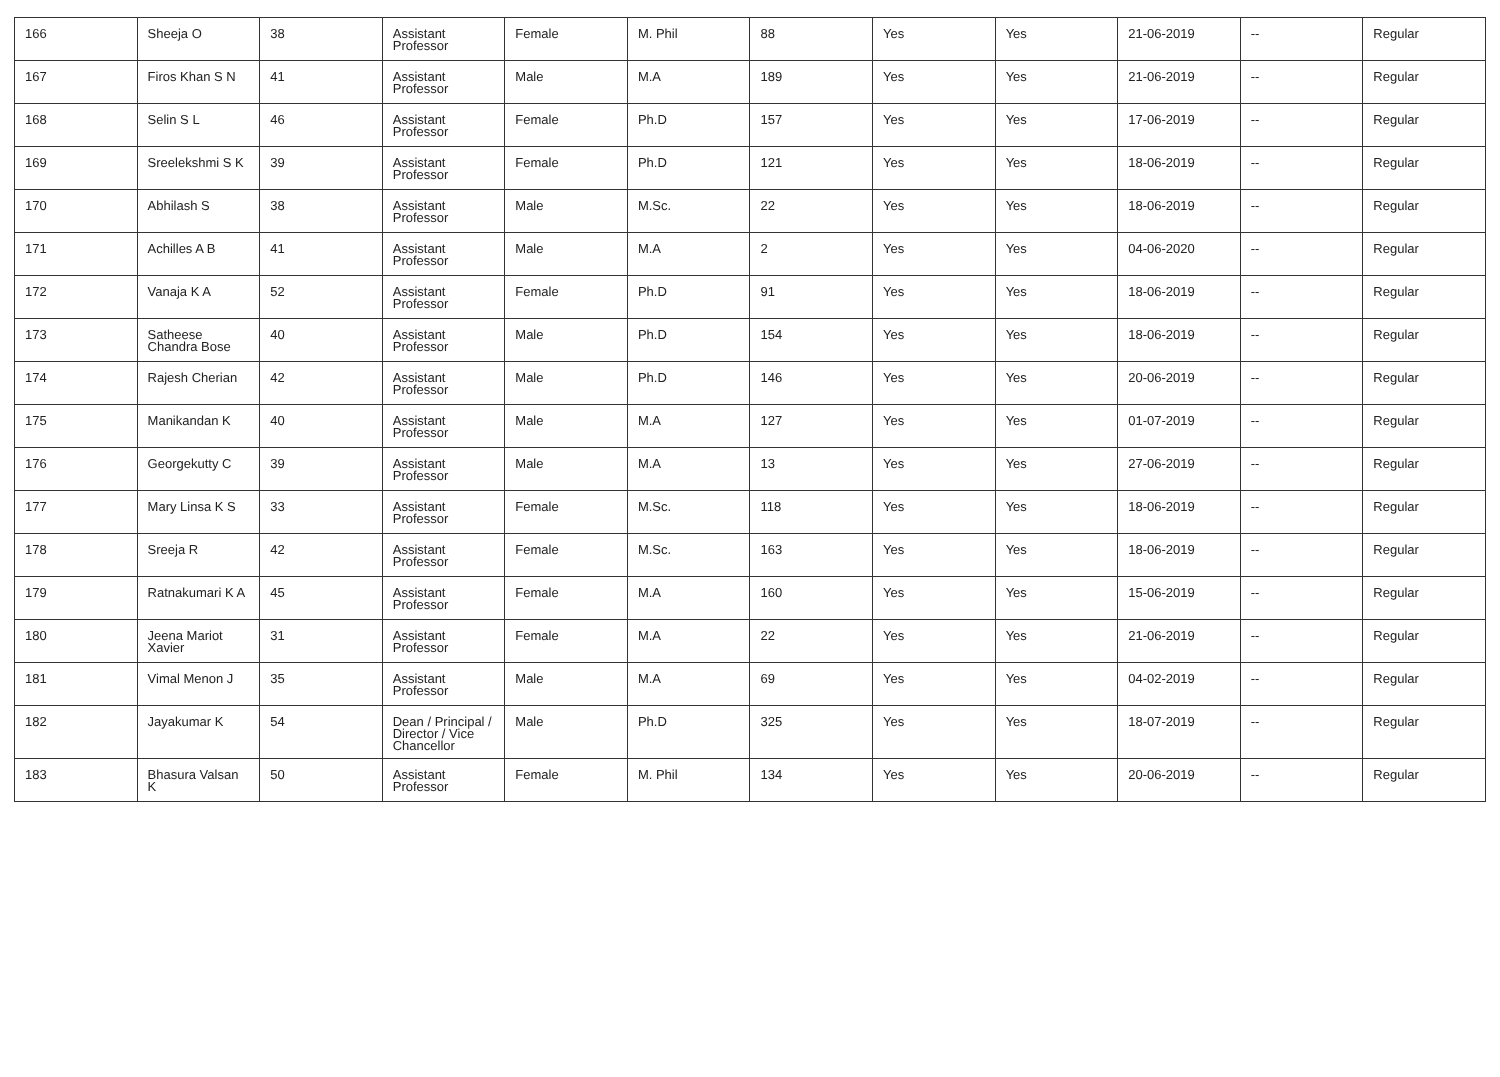| 166 | Sheeja O | 38 | Assistant Professor | Female | M. Phil | 88 | Yes | Yes | 21-06-2019 | -- | Regular |
| 167 | Firos Khan S N | 41 | Assistant Professor | Male | M.A | 189 | Yes | Yes | 21-06-2019 | -- | Regular |
| 168 | Selin S L | 46 | Assistant Professor | Female | Ph.D | 157 | Yes | Yes | 17-06-2019 | -- | Regular |
| 169 | Sreelekshmi S K | 39 | Assistant Professor | Female | Ph.D | 121 | Yes | Yes | 18-06-2019 | -- | Regular |
| 170 | Abhilash S | 38 | Assistant Professor | Male | M.Sc. | 22 | Yes | Yes | 18-06-2019 | -- | Regular |
| 171 | Achilles A B | 41 | Assistant Professor | Male | M.A | 2 | Yes | Yes | 04-06-2020 | -- | Regular |
| 172 | Vanaja K A | 52 | Assistant Professor | Female | Ph.D | 91 | Yes | Yes | 18-06-2019 | -- | Regular |
| 173 | Satheese Chandra Bose | 40 | Assistant Professor | Male | Ph.D | 154 | Yes | Yes | 18-06-2019 | -- | Regular |
| 174 | Rajesh Cherian | 42 | Assistant Professor | Male | Ph.D | 146 | Yes | Yes | 20-06-2019 | -- | Regular |
| 175 | Manikandan K | 40 | Assistant Professor | Male | M.A | 127 | Yes | Yes | 01-07-2019 | -- | Regular |
| 176 | Georgekutty C | 39 | Assistant Professor | Male | M.A | 13 | Yes | Yes | 27-06-2019 | -- | Regular |
| 177 | Mary Linsa K S | 33 | Assistant Professor | Female | M.Sc. | 118 | Yes | Yes | 18-06-2019 | -- | Regular |
| 178 | Sreeja R | 42 | Assistant Professor | Female | M.Sc. | 163 | Yes | Yes | 18-06-2019 | -- | Regular |
| 179 | Ratnakumari K A | 45 | Assistant Professor | Female | M.A | 160 | Yes | Yes | 15-06-2019 | -- | Regular |
| 180 | Jeena Mariot Xavier | 31 | Assistant Professor | Female | M.A | 22 | Yes | Yes | 21-06-2019 | -- | Regular |
| 181 | Vimal Menon J | 35 | Assistant Professor | Male | M.A | 69 | Yes | Yes | 04-02-2019 | -- | Regular |
| 182 | Jayakumar K | 54 | Dean / Principal / Director / Vice Chancellor | Male | Ph.D | 325 | Yes | Yes | 18-07-2019 | -- | Regular |
| 183 | Bhasura Valsan K | 50 | Assistant Professor | Female | M. Phil | 134 | Yes | Yes | 20-06-2019 | -- | Regular |